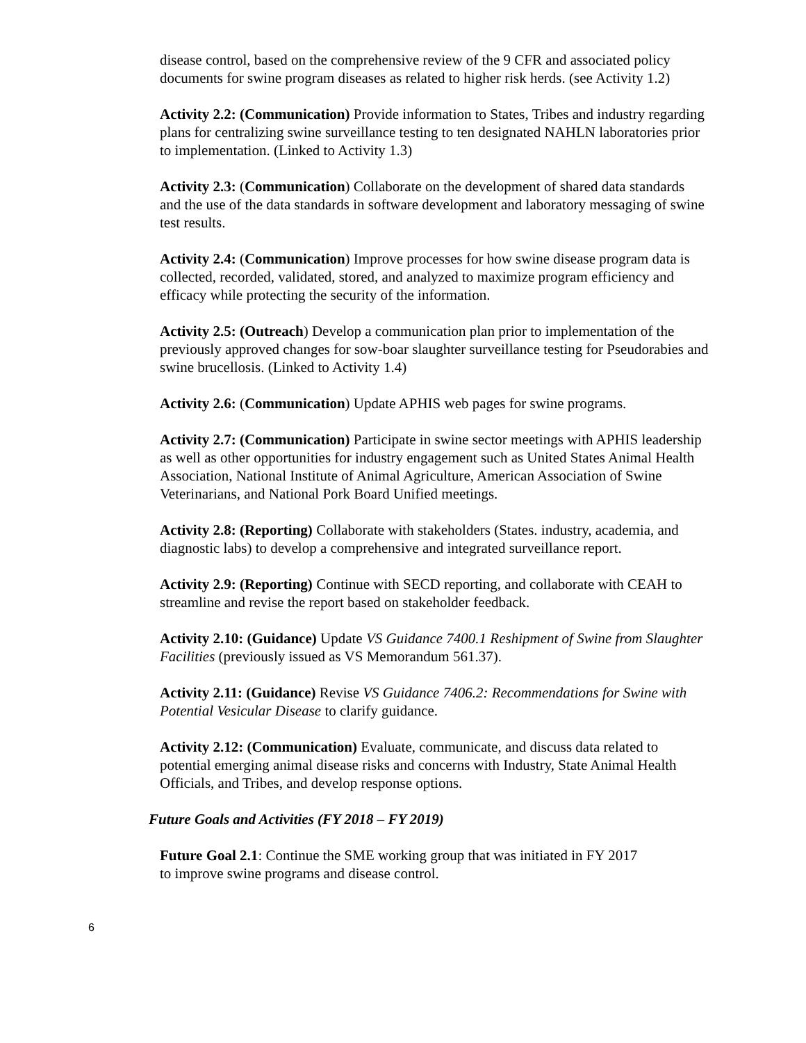disease control, based on the comprehensive review of the 9 CFR and associated policy documents for swine program diseases as related to higher risk herds. (see Activity 1.2)
Activity 2.2: (Communication) Provide information to States, Tribes and industry regarding plans for centralizing swine surveillance testing to ten designated NAHLN laboratories prior to implementation. (Linked to Activity 1.3)
Activity 2.3: (Communication) Collaborate on the development of shared data standards and the use of the data standards in software development and laboratory messaging of swine test results.
Activity 2.4: (Communication) Improve processes for how swine disease program data is collected, recorded, validated, stored, and analyzed to maximize program efficiency and efficacy while protecting the security of the information.
Activity 2.5: (Outreach) Develop a communication plan prior to implementation of the previously approved changes for sow-boar slaughter surveillance testing for Pseudorabies and swine brucellosis. (Linked to Activity 1.4)
Activity 2.6: (Communication) Update APHIS web pages for swine programs.
Activity 2.7: (Communication) Participate in swine sector meetings with APHIS leadership as well as other opportunities for industry engagement such as United States Animal Health Association, National Institute of Animal Agriculture, American Association of Swine Veterinarians, and National Pork Board Unified meetings.
Activity 2.8: (Reporting) Collaborate with stakeholders (States. industry, academia, and diagnostic labs) to develop a comprehensive and integrated surveillance report.
Activity 2.9: (Reporting) Continue with SECD reporting, and collaborate with CEAH to streamline and revise the report based on stakeholder feedback.
Activity 2.10: (Guidance) Update VS Guidance 7400.1 Reshipment of Swine from Slaughter Facilities (previously issued as VS Memorandum 561.37).
Activity 2.11: (Guidance) Revise VS Guidance 7406.2: Recommendations for Swine with Potential Vesicular Disease to clarify guidance.
Activity 2.12: (Communication) Evaluate, communicate, and discuss data related to potential emerging animal disease risks and concerns with Industry, State Animal Health Officials, and Tribes, and develop response options.
Future Goals and Activities (FY 2018 – FY 2019)
Future Goal 2.1: Continue the SME working group that was initiated in FY 2017
to improve swine programs and disease control.
6